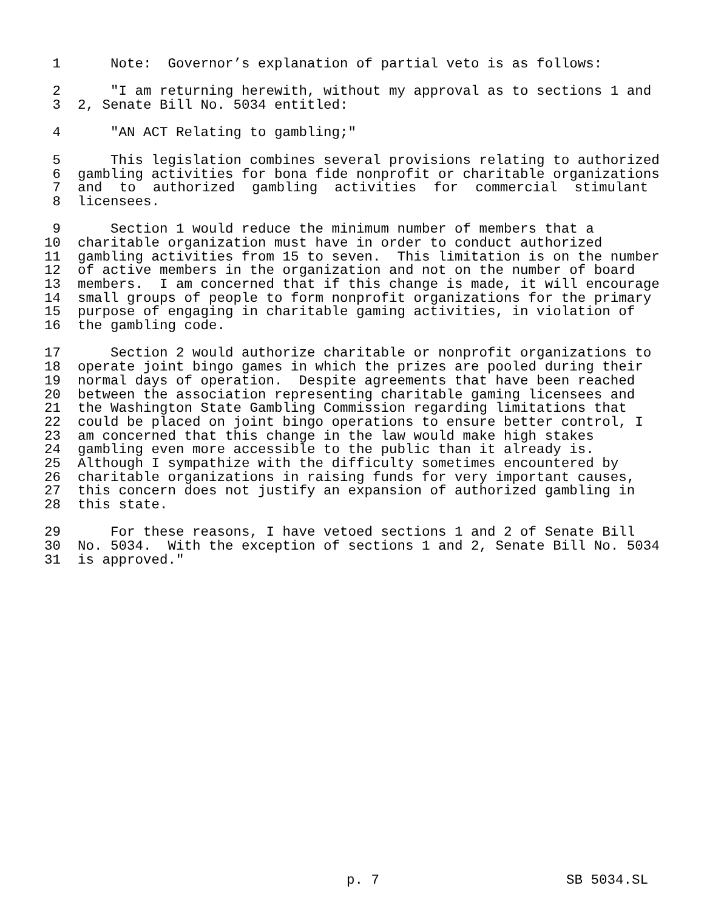1 Note: Governor’s explanation of partial veto is as follows:
2 "I am returning herewith, without my approval as to sections 1 and
3 2, Senate Bill No. 5034 entitled:
4 "AN ACT Relating to gambling;"
5 This legislation combines several provisions relating to authorized
6 gambling activities for bona fide nonprofit or charitable organizations
7 and to authorized gambling activities for commercial stimulant
8 licensees.
9 Section 1 would reduce the minimum number of members that a
10 charitable organization must have in order to conduct authorized
11 gambling activities from 15 to seven. This limitation is on the number
12 of active members in the organization and not on the number of board
13 members. I am concerned that if this change is made, it will encourage
14 small groups of people to form nonprofit organizations for the primary
15 purpose of engaging in charitable gaming activities, in violation of
16 the gambling code.
17 Section 2 would authorize charitable or nonprofit organizations to
18 operate joint bingo games in which the prizes are pooled during their
19 normal days of operation. Despite agreements that have been reached
20 between the association representing charitable gaming licensees and
21 the Washington State Gambling Commission regarding limitations that
22 could be placed on joint bingo operations to ensure better control, I
23 am concerned that this change in the law would make high stakes
24 gambling even more accessible to the public than it already is.
25 Although I sympathize with the difficulty sometimes encountered by
26 charitable organizations in raising funds for very important causes,
27 this concern does not justify an expansion of authorized gambling in
28 this state.
29 For these reasons, I have vetoed sections 1 and 2 of Senate Bill
30 No. 5034. With the exception of sections 1 and 2, Senate Bill No. 5034
31 is approved."
p. 7 SB 5034.SL